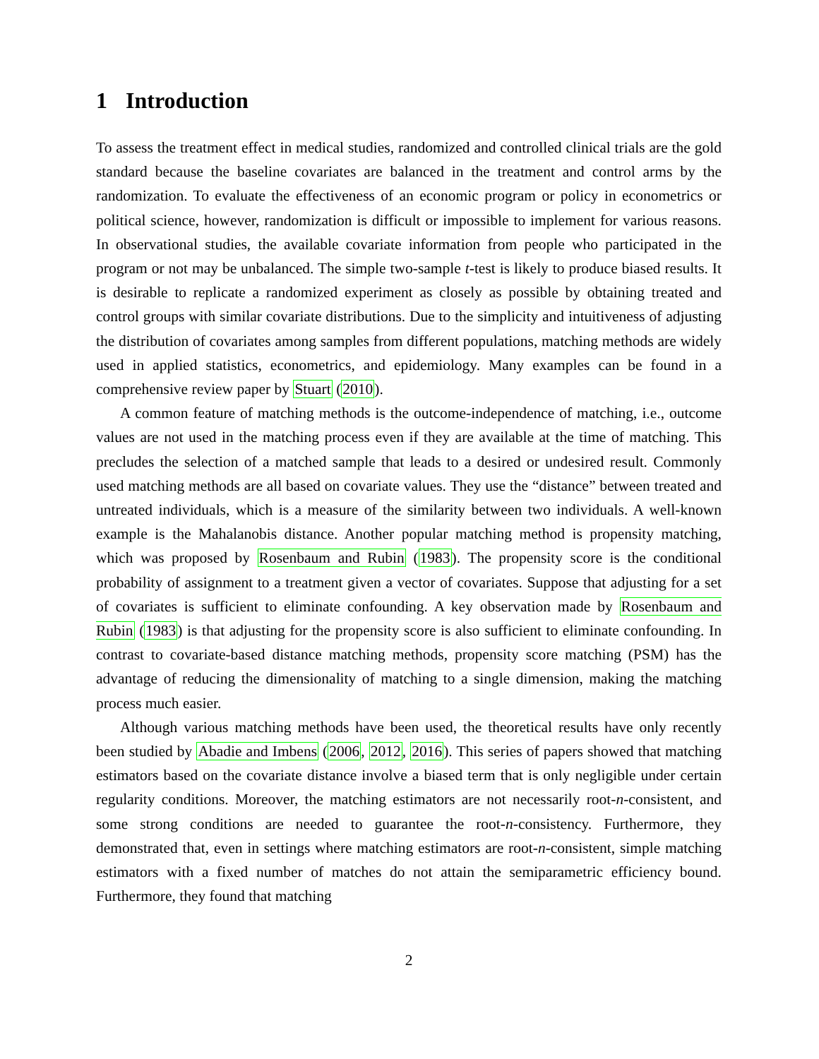1 Introduction
To assess the treatment effect in medical studies, randomized and controlled clinical trials are the gold standard because the baseline covariates are balanced in the treatment and control arms by the randomization. To evaluate the effectiveness of an economic program or policy in econometrics or political science, however, randomization is difficult or impossible to implement for various reasons. In observational studies, the available covariate information from people who participated in the program or not may be unbalanced. The simple two-sample t-test is likely to produce biased results. It is desirable to replicate a randomized experiment as closely as possible by obtaining treated and control groups with similar covariate distributions. Due to the simplicity and intuitiveness of adjusting the distribution of covariates among samples from different populations, matching methods are widely used in applied statistics, econometrics, and epidemiology. Many examples can be found in a comprehensive review paper by Stuart (2010).
A common feature of matching methods is the outcome-independence of matching, i.e., outcome values are not used in the matching process even if they are available at the time of matching. This precludes the selection of a matched sample that leads to a desired or undesired result. Commonly used matching methods are all based on covariate values. They use the “distance” between treated and untreated individuals, which is a measure of the similarity between two individuals. A well-known example is the Mahalanobis distance. Another popular matching method is propensity matching, which was proposed by Rosenbaum and Rubin (1983). The propensity score is the conditional probability of assignment to a treatment given a vector of covariates. Suppose that adjusting for a set of covariates is sufficient to eliminate confounding. A key observation made by Rosenbaum and Rubin (1983) is that adjusting for the propensity score is also sufficient to eliminate confounding. In contrast to covariate-based distance matching methods, propensity score matching (PSM) has the advantage of reducing the dimensionality of matching to a single dimension, making the matching process much easier.
Although various matching methods have been used, the theoretical results have only recently been studied by Abadie and Imbens (2006, 2012, 2016). This series of papers showed that matching estimators based on the covariate distance involve a biased term that is only negligible under certain regularity conditions. Moreover, the matching estimators are not necessarily root-n-consistent, and some strong conditions are needed to guarantee the root-n-consistency. Furthermore, they demonstrated that, even in settings where matching estimators are root-n-consistent, simple matching estimators with a fixed number of matches do not attain the semiparametric efficiency bound. Furthermore, they found that matching
2